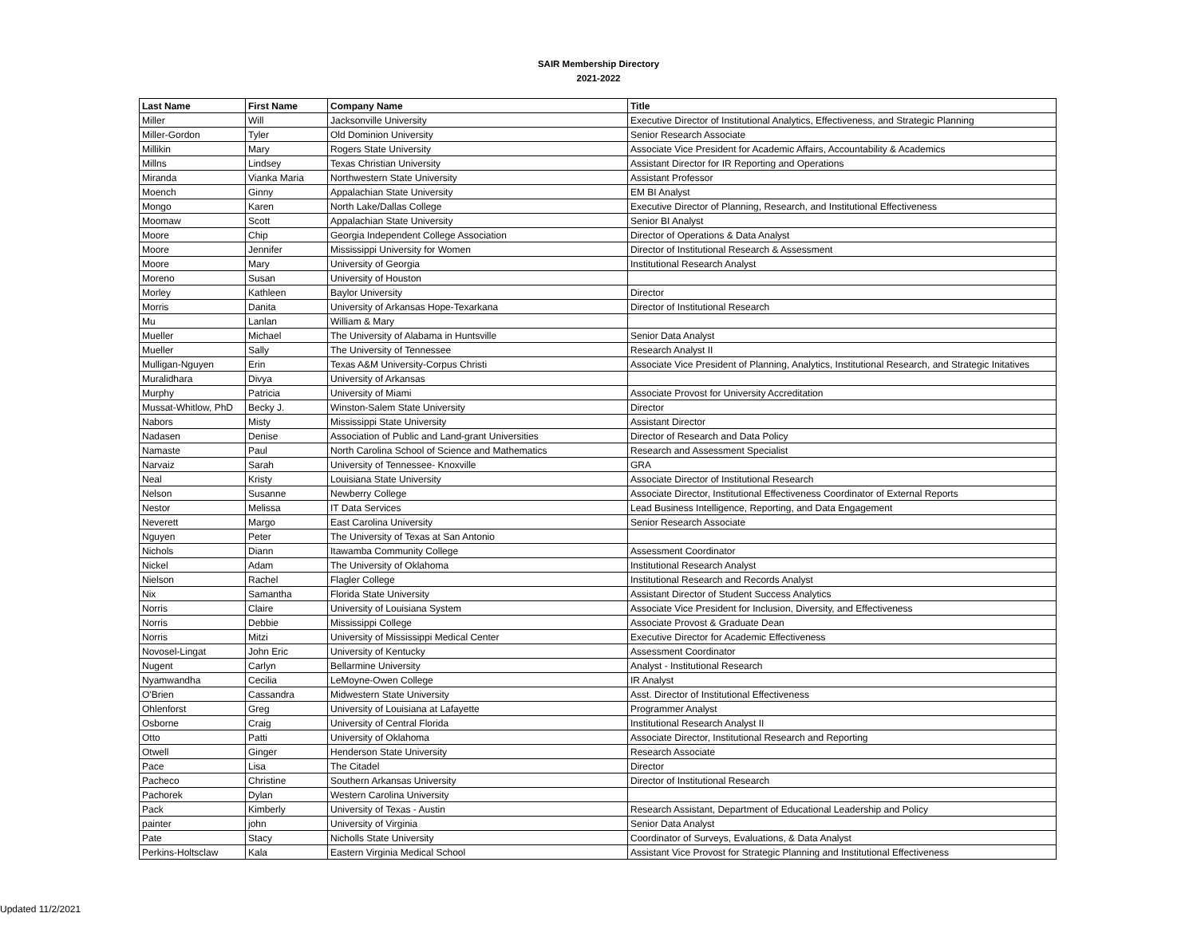SAIR Membership Directory
2021-2022
| Last Name | First Name | Company Name | Title |
| --- | --- | --- | --- |
| Miller | Will | Jacksonville University | Executive Director of Institutional Analytics, Effectiveness, and Strategic Planning |
| Miller-Gordon | Tyler | Old Dominion University | Senior Research Associate |
| Millikin | Mary | Rogers State University | Associate Vice President for Academic Affairs, Accountability & Academics |
| Millns | Lindsey | Texas Christian University | Assistant Director for IR Reporting and Operations |
| Miranda | Vianka Maria | Northwestern State University | Assistant Professor |
| Moench | Ginny | Appalachian State University | EM BI Analyst |
| Mongo | Karen | North Lake/Dallas College | Executive Director of Planning, Research, and Institutional Effectiveness |
| Moomaw | Scott | Appalachian State University | Senior BI Analyst |
| Moore | Chip | Georgia Independent College Association | Director of Operations & Data Analyst |
| Moore | Jennifer | Mississippi University for Women | Director of Institutional Research & Assessment |
| Moore | Mary | University of Georgia | Institutional Research Analyst |
| Moreno | Susan | University of Houston | |
| Morley | Kathleen | Baylor University | Director |
| Morris | Danita | University of Arkansas Hope-Texarkana | Director of Institutional Research |
| Mu | Lanlan | William & Mary | |
| Mueller | Michael | The University of Alabama in Huntsville | Senior Data Analyst |
| Mueller | Sally | The University of Tennessee | Research Analyst II |
| Mulligan-Nguyen | Erin | Texas A&M University-Corpus Christi | Associate Vice President of Planning, Analytics, Institutional Research, and Strategic Initatives |
| Muralidhara | Divya | University of Arkansas | |
| Murphy | Patricia | University of Miami | Associate Provost for University Accreditation |
| Mussat-Whitlow, PhD | Becky J. | Winston-Salem State University | Director |
| Nabors | Misty | Mississippi State University | Assistant Director |
| Nadasen | Denise | Association of Public and Land-grant Universities | Director of Research and Data Policy |
| Namaste | Paul | North Carolina School of Science and Mathematics | Research and Assessment Specialist |
| Narvaiz | Sarah | University of Tennessee- Knoxville | GRA |
| Neal | Kristy | Louisiana State University | Associate Director of Institutional Research |
| Nelson | Susanne | Newberry College | Associate Director, Institutional Effectiveness Coordinator of External Reports |
| Nestor | Melissa | IT Data Services | Lead Business Intelligence, Reporting, and Data Engagement |
| Neverett | Margo | East Carolina University | Senior Research Associate |
| Nguyen | Peter | The University of Texas at San Antonio | |
| Nichols | Diann | Itawamba Community College | Assessment Coordinator |
| Nickel | Adam | The University of Oklahoma | Institutional Research Analyst |
| Nielson | Rachel | Flagler College | Institutional Research and Records Analyst |
| Nix | Samantha | Florida State University | Assistant Director of Student Success Analytics |
| Norris | Claire | University of Louisiana System | Associate Vice President for Inclusion, Diversity, and Effectiveness |
| Norris | Debbie | Mississippi College | Associate Provost & Graduate Dean |
| Norris | Mitzi | University of Mississippi Medical Center | Executive Director for Academic Effectiveness |
| Novosel-Lingat | John Eric | University of Kentucky | Assessment Coordinator |
| Nugent | Carlyn | Bellarmine University | Analyst - Institutional Research |
| Nyamwandha | Cecilia | LeMoyne-Owen College | IR Analyst |
| O'Brien | Cassandra | Midwestern State University | Asst. Director of Institutional Effectiveness |
| Ohlenforst | Greg | University of Louisiana at Lafayette | Programmer Analyst |
| Osborne | Craig | University of Central Florida | Institutional Research Analyst II |
| Otto | Patti | University of Oklahoma | Associate Director, Institutional Research and Reporting |
| Otwell | Ginger | Henderson State University | Research Associate |
| Pace | Lisa | The Citadel | Director |
| Pacheco | Christine | Southern Arkansas University | Director of Institutional Research |
| Pachorek | Dylan | Western Carolina University | |
| Pack | Kimberly | University of Texas - Austin | Research Assistant, Department of Educational Leadership and Policy |
| painter | john | University of Virginia | Senior Data Analyst |
| Pate | Stacy | Nicholls State University | Coordinator of Surveys, Evaluations, & Data Analyst |
| Perkins-Holtsclaw | Kala | Eastern Virginia Medical School | Assistant Vice Provost for Strategic Planning and Institutional Effectiveness |
Updated 11/2/2021